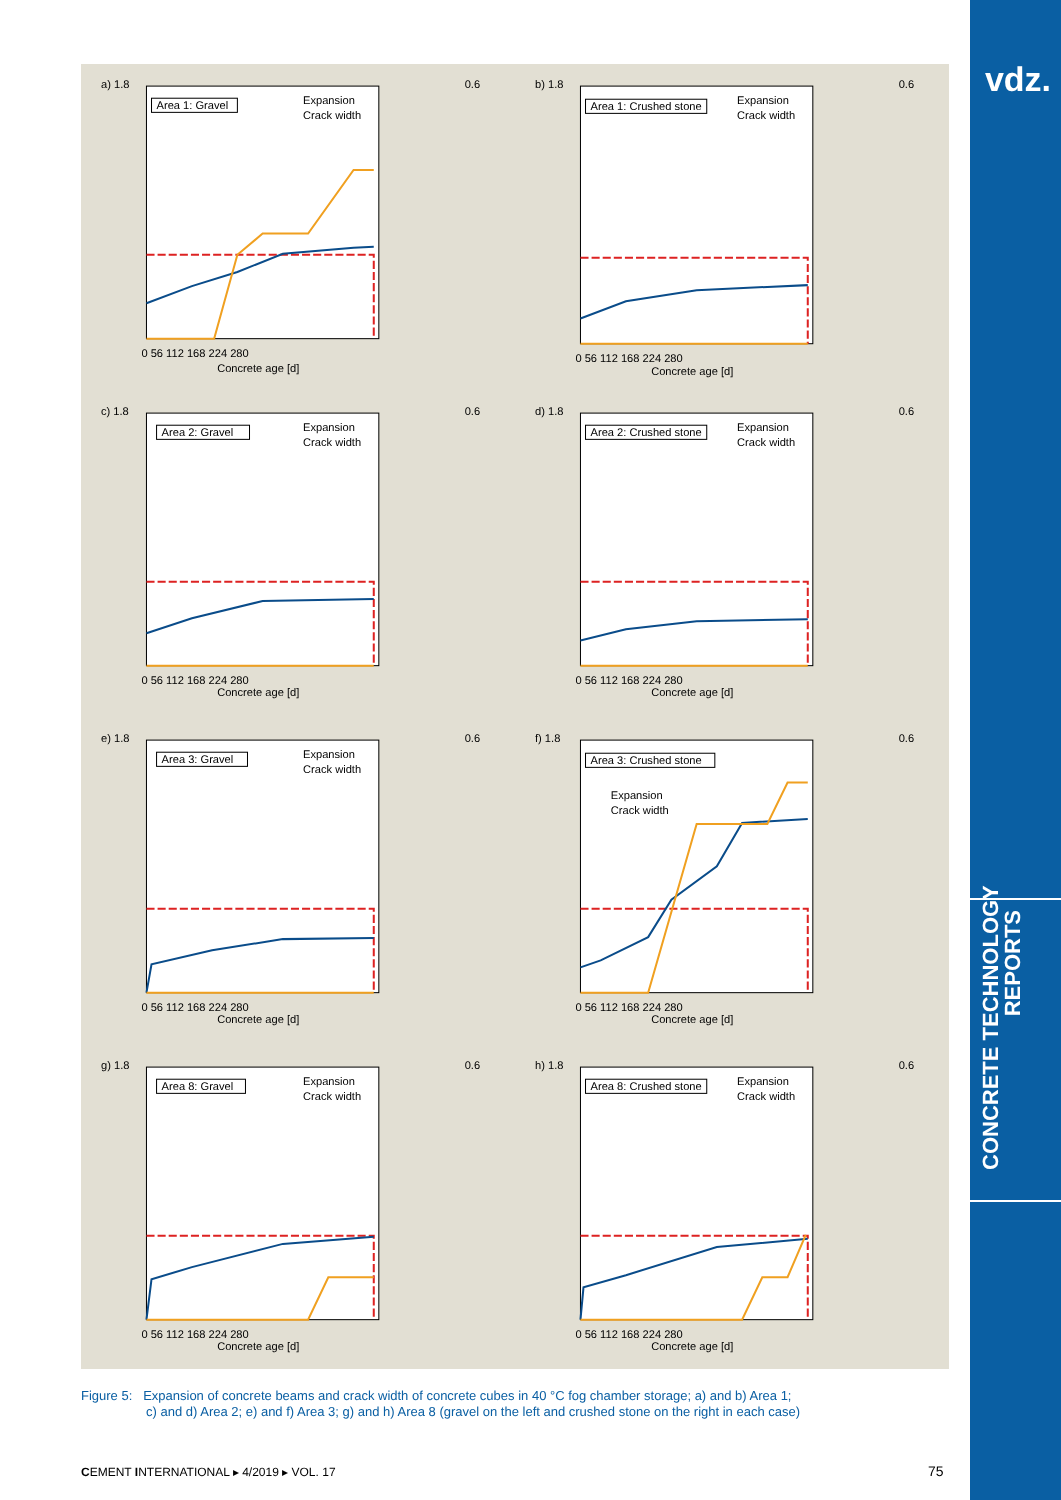vdz.
CONCRETE TECHNOLOGY
REPORTS
a) 1.8
0.6
Area 1: Gravel
Expansion
Crack width
0 56 112 168 224 280
Concrete age [d]
b) 1.8
0.6
Area 1: Crushed stone
Expansion
Crack width
0 56 112 168 224 280
Concrete age [d]
c) 1.8
0.6
Area 2: Gravel
Expansion
Crack width
0 56 112 168 224 280
Concrete age [d]
d) 1.8
0.6
Area 2: Crushed stone
Expansion
Crack width
0 56 112 168 224 280
Concrete age [d]
e) 1.8
0.6
Area 3: Gravel
Expansion
Crack width
0 56 112 168 224 280
Concrete age [d]
f) 1.8
0.6
Area 3: Crushed stone
Expansion
Crack width
0 56 112 168 224 280
Concrete age [d]
g) 1.8
0.6
Area 8: Gravel
Expansion
Crack width
0 56 112 168 224 280
Concrete age [d]
h) 1.8
0.6
Area 8: Crushed stone
Expansion
Crack width
0 56 112 168 224 280
Concrete age [d]
Figure 5: Expansion of concrete beams and crack width of concrete cubes in 40 °C fog chamber storage; a) and b) Area 1;
c) and d) Area 2; e) and f) Area 3; g) and h) Area 8 (gravel on the left and crushed stone on the right in each case)
CEMENT INTERNATIONAL ▸ 4/2019 ▸ VOL. 17
75